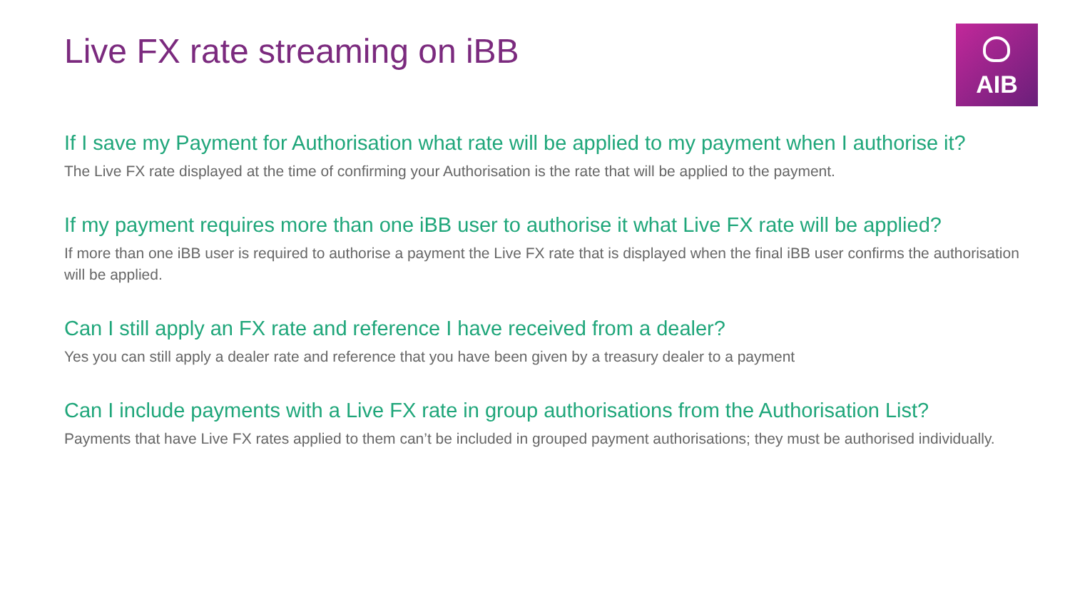Live FX rate streaming on iBB
AIB
If I save my Payment for Authorisation what rate will be applied to my payment when I authorise it?
The Live FX rate displayed at the time of confirming your Authorisation is the rate that will be applied to the payment.
If my payment requires more than one iBB user to authorise it what Live FX rate will be applied?
If more than one iBB user is required to authorise a payment the Live FX rate that is displayed when the final iBB user confirms the authorisation will be applied.
Can I still apply an FX rate and reference I have received from a dealer?
Yes you can still apply a dealer rate and reference that you have been given by a treasury dealer to a payment
Can I include payments with a Live FX rate in group authorisations from the Authorisation List?
Payments that have Live FX rates applied to them can’t be included in grouped payment authorisations; they must be authorised individually.